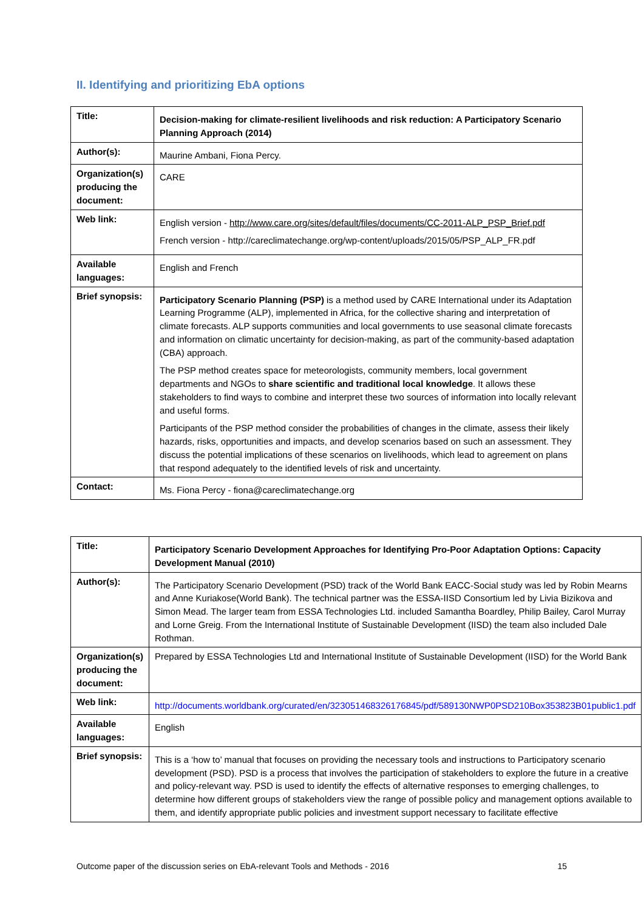II. Identifying and prioritizing EbA options
| Title: | Decision-making for climate-resilient livelihoods and risk reduction: A Participatory Scenario Planning Approach (2014) |
| Author(s): | Maurine Ambani, Fiona Percy. |
| Organization(s) producing the document: | CARE |
| Web link: | English version - http://www.care.org/sites/default/files/documents/CC-2011-ALP_PSP_Brief.pdf French version - http://careclimatechange.org/wp-content/uploads/2015/05/PSP_ALP_FR.pdf |
| Available languages: | English and French |
| Brief synopsis: | Participatory Scenario Planning (PSP) is a method used by CARE International under its Adaptation Learning Programme (ALP), implemented in Africa, for the collective sharing and interpretation of climate forecasts. ALP supports communities and local governments to use seasonal climate forecasts and information on climatic uncertainty for decision-making, as part of the community-based adaptation (CBA) approach. The PSP method creates space for meteorologists, community members, local government departments and NGOs to share scientific and traditional local knowledge . It allows these stakeholders to find ways to combine and interpret these two sources of information into locally relevant and useful forms. Participants of the PSP method consider the probabilities of changes in the climate, assess their likely hazards, risks, opportunities and impacts, and develop scenarios based on such an assessment. They discuss the potential implications of these scenarios on livelihoods, which lead to agreement on plans that respond adequately to the identified levels of risk and uncertainty. |
| Contact: | Ms. Fiona Percy - fiona@careclimatechange.org |
| Title: | Participatory Scenario Development Approaches for Identifying Pro-Poor Adaptation Options: Capacity Development Manual (2010) |
| Author(s): | The Participatory Scenario Development (PSD) track of the World Bank EACC-Social study was led by Robin Mearns and Anne Kuriakose(World Bank). The technical partner was the ESSA-IISD Consortium led by Livia Bizikova and Simon Mead. The larger team from ESSA Technologies Ltd. included Samantha Boardley, Philip Bailey, Carol Murray and Lorne Greig. From the International Institute of Sustainable Development (IISD) the team also included Dale Rothman. |
| Organization(s) producing the document: | Prepared by ESSA Technologies Ltd and International Institute of Sustainable Development (IISD) for the World Bank |
| Web link: | http://documents.worldbank.org/curated/en/323051468326176845/pdf/589130NWP0PSD210Box353823B01public1.pdf |
| Available languages: | English |
| Brief synopsis: | This is a ‘how to’ manual that focuses on providing the necessary tools and instructions to Participatory scenario development (PSD). PSD is a process that involves the participation of stakeholders to explore the future in a creative and policy-relevant way. PSD is used to identify the effects of alternative responses to emerging challenges, to determine how different groups of stakeholders view the range of possible policy and management options available to them, and identify appropriate public policies and investment support necessary to facilitate effective |
Outcome paper of the discussion series on EbA-relevant Tools and Methods - 2016 15